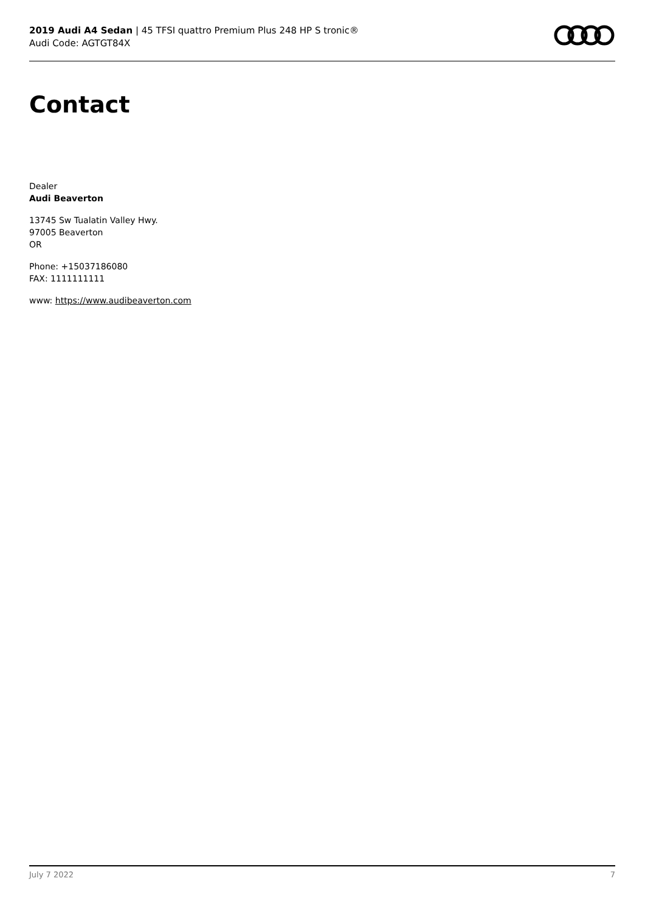2019 Audi A4 Sedan | 45 TFSI quattro Premium Plus 248 HP S tronic®
Audi Code: AGTGT84X
Contact
Dealer
Audi Beaverton
13745 Sw Tualatin Valley Hwy.
97005 Beaverton
OR
Phone: +15037186080
FAX: 1111111111
www: https://www.audibeaverton.com
July 7 2022 7